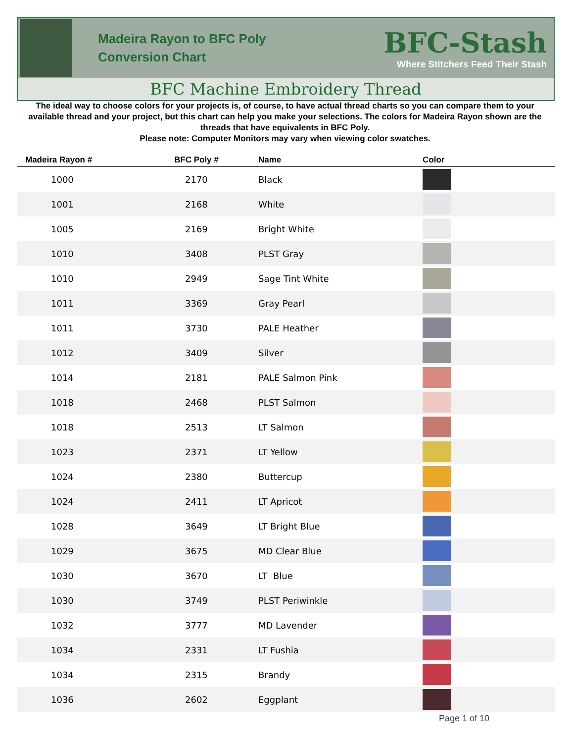Madeira Rayon to BFC Poly
Conversion Chart
BFC-Stash
Where Stitchers Feed Their Stash
BFC Machine Embroidery Thread
The ideal way to choose colors for your projects is, of course, to have actual thread charts so you can compare them to your available thread and your project, but this chart can help you make your selections. The colors for Madeira Rayon shown are the threads that have equivalents in BFC Poly.
Please note: Computer Monitors may vary when viewing color swatches.
| Madeira Rayon # | BFC Poly # | Name | Color |
| --- | --- | --- | --- |
| 1000 | 2170 | Black | |
| 1001 | 2168 | White | |
| 1005 | 2169 | Bright White | |
| 1010 | 3408 | PLST Gray | |
| 1010 | 2949 | Sage Tint White | |
| 1011 | 3369 | Gray Pearl | |
| 1011 | 3730 | PALE Heather | |
| 1012 | 3409 | Silver | |
| 1014 | 2181 | PALE Salmon Pink | |
| 1018 | 2468 | PLST Salmon | |
| 1018 | 2513 | LT Salmon | |
| 1023 | 2371 | LT Yellow | |
| 1024 | 2380 | Buttercup | |
| 1024 | 2411 | LT Apricot | |
| 1028 | 3649 | LT Bright Blue | |
| 1029 | 3675 | MD Clear Blue | |
| 1030 | 3670 | LT Blue | |
| 1030 | 3749 | PLST Periwinkle | |
| 1032 | 3777 | MD Lavender | |
| 1034 | 2331 | LT Fushia | |
| 1034 | 2315 | Brandy | |
| 1036 | 2602 | Eggplant | |
Page 1 of 10